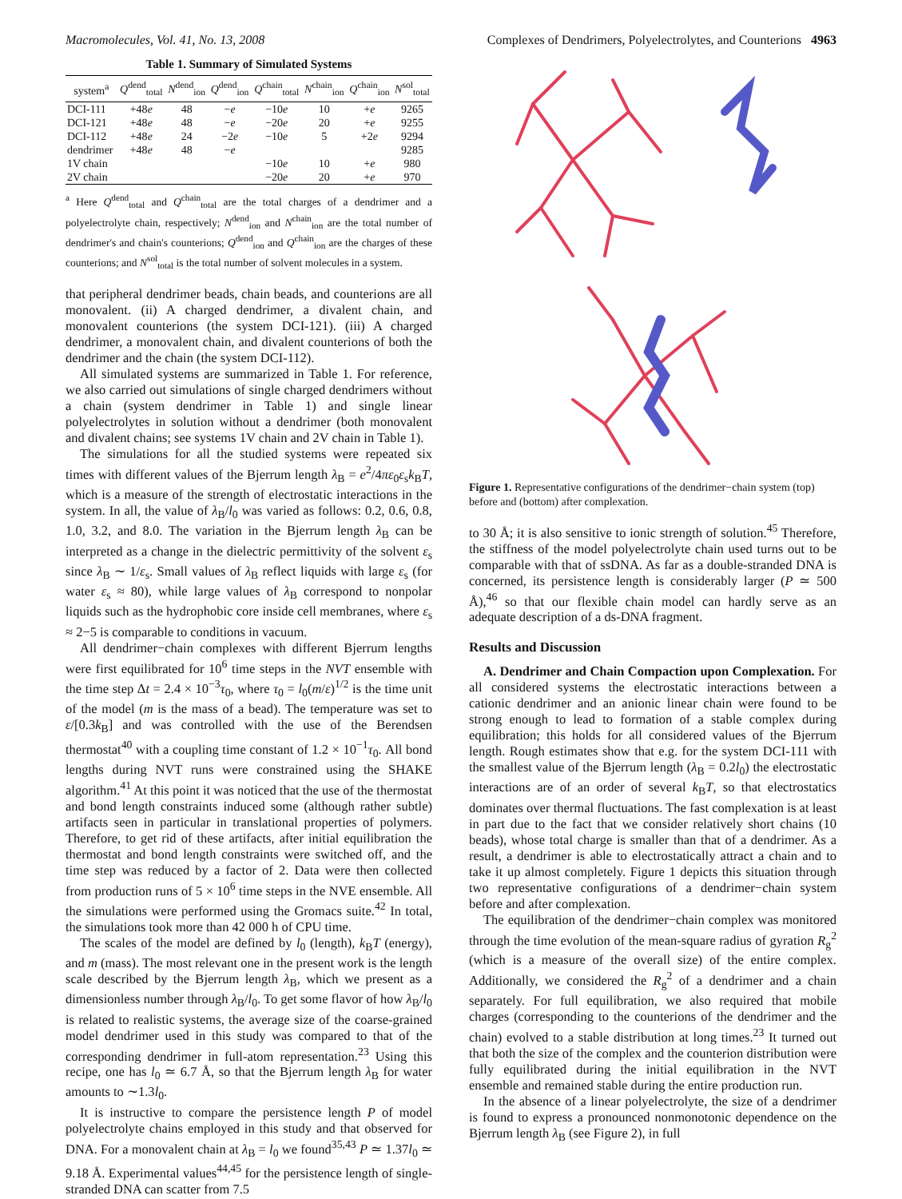Macromolecules, Vol. 41, No. 13, 2008 Complexes of Dendrimers, Polyelectrolytes, and Counterions 4963
Table 1. Summary of Simulated Systems
| system<sup>a</sup> | Q<sup>dend</sup><sub>total</sub> | N<sup>dend</sup><sub>ion</sub> | Q<sup>dend</sup><sub>ion</sub> | Q<sup>chain</sup><sub>total</sub> | N<sup>chain</sup><sub>ion</sub> | Q<sup>chain</sup><sub>ion</sub> | N<sup>sol</sup><sub>total</sub> |
| --- | --- | --- | --- | --- | --- | --- | --- |
| DCI-111 | +48 e | 48 | − e | −10 e | 10 | + e | 9265 |
| DCI-121 | +48 e | 48 | − e | −20 e | 20 | + e | 9255 |
| DCI-112 | +48 e | 24 | −2 e | −10 e | 5 | +2 e | 9294 |
| dendrimer | +48 e | 48 | − e | | | | 9285 |
| 1V chain | | | | −10 e | 10 | + e | 980 |
| 2V chain | | | | −20 e | 20 | + e | 970 |
<sup>a</sup> Here Q<sup>dend</sup><sub>total</sub> and Q<sup>chain</sup><sub>total</sub> are the total charges of a dendrimer and a polyelectrolyte chain, respectively; N<sup>dend</sup><sub>ion</sub> and N<sup>chain</sup><sub>ion</sub> are the total number of dendrimer's and chain's counterions; Q<sup>dend</sup><sub>ion</sub> and Q<sup>chain</sup><sub>ion</sub> are the charges of these counterions; and N<sup>sol</sup><sub>total</sub> is the total number of solvent molecules in a system.
that peripheral dendrimer beads, chain beads, and counterions are all monovalent. (ii) A charged dendrimer, a divalent chain, and monovalent counterions (the system DCI-121). (iii) A charged dendrimer, a monovalent chain, and divalent counterions of both the dendrimer and the chain (the system DCI-112).
All simulated systems are summarized in Table 1. For reference, we also carried out simulations of single charged dendrimers without a chain (system dendrimer in Table 1) and single linear polyelectrolytes in solution without a dendrimer (both monovalent and divalent chains; see systems 1V chain and 2V chain in Table 1).
The simulations for all the studied systems were repeated six times with different values of the Bjerrum length λ<sub>B</sub> = e<sup>2</sup>/4πε<sub>0</sub>ε<sub>s</sub>k<sub>B</sub>T, which is a measure of the strength of electrostatic interactions in the system. In all, the value of λ<sub>B</sub>/l<sub>0</sub> was varied as follows: 0.2, 0.6, 0.8, 1.0, 3.2, and 8.0. The variation in the Bjerrum length λ<sub>B</sub> can be interpreted as a change in the dielectric permittivity of the solvent ε<sub>s</sub> since λ<sub>B</sub> ∼ 1/ε<sub>s</sub>. Small values of λ<sub>B</sub> reflect liquids with large ε<sub>s</sub> (for water ε<sub>s</sub> ≈ 80), while large values of λ<sub>B</sub> correspond to nonpolar liquids such as the hydrophobic core inside cell membranes, where ε<sub>s</sub> ≈ 2−5 is comparable to conditions in vacuum.
All dendrimer−chain complexes with different Bjerrum lengths were first equilibrated for 10<sup>6</sup> time steps in the NVT ensemble with the time step Δt = 2.4 × 10<sup>−3</sup>τ<sub>0</sub>, where τ<sub>0</sub> = l<sub>0</sub>(m/ε)<sup>1/2</sup> is the time unit of the model (m is the mass of a bead). The temperature was set to ε/[0.3k<sub>B</sub>] and was controlled with the use of the Berendsen thermostat<sup>40</sup> with a coupling time constant of 1.2 × 10<sup>−1</sup>τ<sub>0</sub>. All bond lengths during NVT runs were constrained using the SHAKE algorithm.<sup>41</sup> At this point it was noticed that the use of the thermostat and bond length constraints induced some (although rather subtle) artifacts seen in particular in translational properties of polymers. Therefore, to get rid of these artifacts, after initial equilibration the thermostat and bond length constraints were switched off, and the time step was reduced by a factor of 2. Data were then collected from production runs of 5 × 10<sup>6</sup> time steps in the NVE ensemble. All the simulations were performed using the Gromacs suite.<sup>42</sup> In total, the simulations took more than 42 000 h of CPU time.
The scales of the model are defined by l<sub>0</sub> (length), k<sub>B</sub>T (energy), and m (mass). The most relevant one in the present work is the length scale described by the Bjerrum length λ<sub>B</sub>, which we present as a dimensionless number through λ<sub>B</sub>/l<sub>0</sub>. To get some flavor of how λ<sub>B</sub>/l<sub>0</sub> is related to realistic systems, the average size of the coarse-grained model dendrimer used in this study was compared to that of the corresponding dendrimer in full-atom representation.<sup>23</sup> Using this recipe, one has l<sub>0</sub> ≃ 6.7 Å, so that the Bjerrum length λ<sub>B</sub> for water amounts to ∼1.3l<sub>0</sub>.
It is instructive to compare the persistence length P of model polyelectrolyte chains employed in this study and that observed for DNA. For a monovalent chain at λ<sub>B</sub> = l<sub>0</sub> we found<sup>35,43</sup> P ≃ 1.37l<sub>0</sub> ≃ 9.18 Å. Experimental values<sup>44,45</sup> for the persistence length of single-stranded DNA can scatter from 7.5
Figure 1. Representative configurations of the dendrimer−chain system (top) before and (bottom) after complexation.
to 30 Å; it is also sensitive to ionic strength of solution.<sup>45</sup> Therefore, the stiffness of the model polyelectrolyte chain used turns out to be comparable with that of ssDNA. As far as a double-stranded DNA is concerned, its persistence length is considerably larger (P ≃ 500 Å),<sup>46</sup> so that our flexible chain model can hardly serve as an adequate description of a ds-DNA fragment.
Results and Discussion
A. Dendrimer and Chain Compaction upon Complexation. For all considered systems the electrostatic interactions between a cationic dendrimer and an anionic linear chain were found to be strong enough to lead to formation of a stable complex during equilibration; this holds for all considered values of the Bjerrum length. Rough estimates show that e.g. for the system DCI-111 with the smallest value of the Bjerrum length (λ<sub>B</sub> = 0.2l<sub>0</sub>) the electrostatic interactions are of an order of several k<sub>B</sub>T, so that electrostatics dominates over thermal fluctuations. The fast complexation is at least in part due to the fact that we consider relatively short chains (10 beads), whose total charge is smaller than that of a dendrimer. As a result, a dendrimer is able to electrostatically attract a chain and to take it up almost completely. Figure 1 depicts this situation through two representative configurations of a dendrimer−chain system before and after complexation.
The equilibration of the dendrimer−chain complex was monitored through the time evolution of the mean-square radius of gyration R<sub>g</sub><sup>2</sup> (which is a measure of the overall size) of the entire complex. Additionally, we considered the R<sub>g</sub><sup>2</sup> of a dendrimer and a chain separately. For full equilibration, we also required that mobile charges (corresponding to the counterions of the dendrimer and the chain) evolved to a stable distribution at long times.<sup>23</sup> It turned out that both the size of the complex and the counterion distribution were fully equilibrated during the initial equilibration in the NVT ensemble and remained stable during the entire production run.
In the absence of a linear polyelectrolyte, the size of a dendrimer is found to express a pronounced nonmonotonic dependence on the Bjerrum length λ<sub>B</sub> (see Figure 2), in full